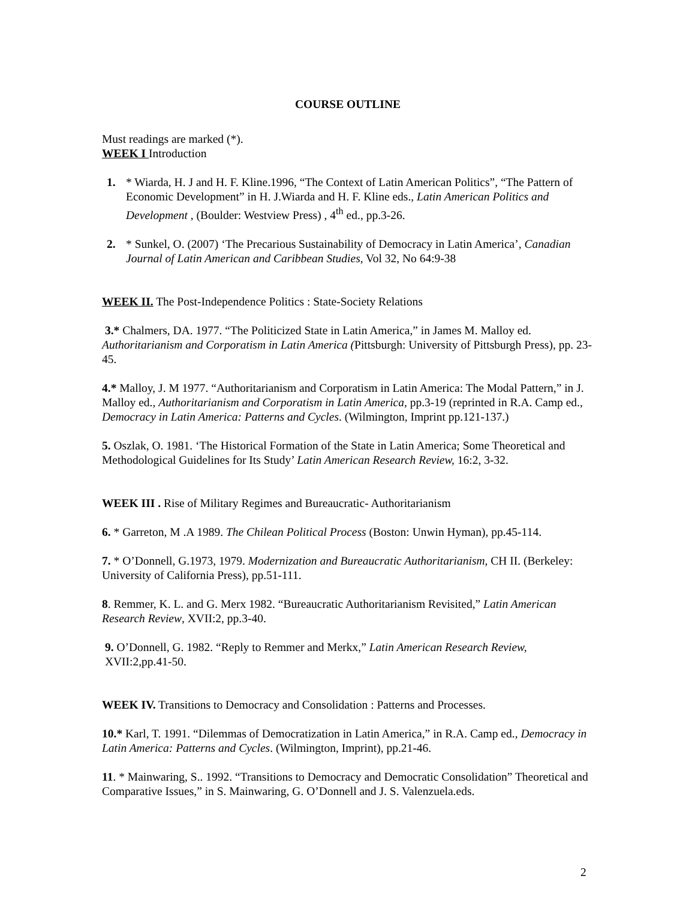COURSE OUTLINE
Must readings are marked (*).
WEEK I Introduction
1. * Wiarda, H. J and H. F. Kline.1996, “The Context of Latin American Politics”, “The Pattern of Economic Development” in H. J.Wiarda and H. F. Kline eds., Latin American Politics and Development , (Boulder: Westview Press) , 4<sup>th</sup> ed., pp.3-26.
2. * Sunkel, O. (2007) ‘The Precarious Sustainability of Democracy in Latin America’, Canadian Journal of Latin American and Caribbean Studies, Vol 32, No 64:9-38
WEEK II. The Post-Independence Politics : State-Society Relations
3.* Chalmers, DA. 1977. “The Politicized State in Latin America,” in James M. Malloy ed. Authoritarianism and Corporatism in Latin America (Pittsburgh: University of Pittsburgh Press), pp. 23-45.
4.* Malloy, J. M 1977. “Authoritarianism and Corporatism in Latin America: The Modal Pattern,” in J. Malloy ed., Authoritarianism and Corporatism in Latin America, pp.3-19 (reprinted in R.A. Camp ed., Democracy in Latin America: Patterns and Cycles. (Wilmington, Imprint pp.121-137.)
5. Oszlak, O. 1981. ‘The Historical Formation of the State in Latin America; Some Theoretical and Methodological Guidelines for Its Study’ Latin American Research Review, 16:2, 3-32.
WEEK III . Rise of Military Regimes and Bureaucratic- Authoritarianism
6. * Garreton, M .A 1989. The Chilean Political Process (Boston: Unwin Hyman), pp.45-114.
7. * O’Donnell, G.1973, 1979. Modernization and Bureaucratic Authoritarianism, CH II. (Berkeley: University of California Press), pp.51-111.
8. Remmer, K. L. and G. Merx 1982. “Bureaucratic Authoritarianism Revisited,” Latin American Research Review, XVII:2, pp.3-40.
9. O’Donnell, G. 1982. “Reply to Remmer and Merkx,” Latin American Research Review,
XVII:2,pp.41-50.
WEEK IV. Transitions to Democracy and Consolidation : Patterns and Processes.
10.* Karl, T. 1991. “Dilemmas of Democratization in Latin America,” in R.A. Camp ed., Democracy in Latin America: Patterns and Cycles. (Wilmington, Imprint), pp.21-46.
11. * Mainwaring, S.. 1992. “Transitions to Democracy and Democratic Consolidation” Theoretical and Comparative Issues,” in S. Mainwaring, G. O’Donnell and J. S. Valenzuela.eds.
2